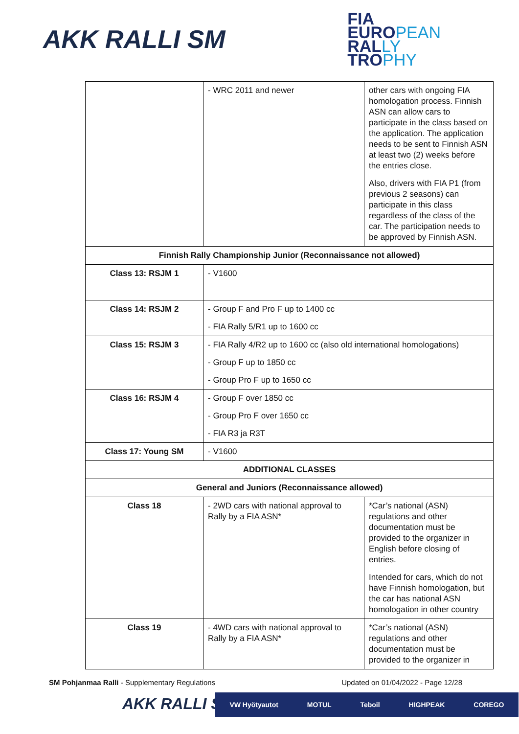AKK RALLI SM
FIA
EUROPEAN
RALLY
TROPHY
| | - WRC 2011 and newer | other cars with ongoing FIA homologation process. Finnish ASN can allow cars to participate in the class based on the application. The application needs to be sent to Finnish ASN at least two (2) weeks before the entries close. Also, drivers with FIA P1 (from previous 2 seasons) can participate in this class regardless of the class of the car. The participation needs to be approved by Finnish ASN. |
| Finnish Rally Championship Junior (Reconnaissance not allowed) | | |
| Class 13: RSJM 1 | - V1600 | |
| Class 14: RSJM 2 | - Group F and Pro F up to 1400 cc - FIA Rally 5/R1 up to 1600 cc | |
| Class 15: RSJM 3 | - FIA Rally 4/R2 up to 1600 cc (also old international homologations) - Group F up to 1850 cc - Group Pro F up to 1650 cc | |
| Class 16: RSJM 4 | - Group F over 1850 cc - Group Pro F over 1650 cc - FIA R3 ja R3T | |
| Class 17: Young SM | - V1600 | |
| ADDITIONAL CLASSES | | |
| General and Juniors (Reconnaissance allowed) | | |
| Class 18 | - 2WD cars with national approval to Rally by a FIA ASN* | *Car’s national (ASN) regulations and other documentation must be provided to the organizer in English before closing of entries. Intended for cars, which do not have Finnish homologation, but the car has national ASN homologation in other country |
| Class 19 | - 4WD cars with national approval to Rally by a FIA ASN* | *Car’s national (ASN) regulations and other documentation must be provided to the organizer in |
SM Pohjanmaa Ralli - Supplementary Regulations
Updated on 01/04/2022 - Page 12/28
AKK RALLI SM VW Hyötyautot MOTUL Teboil HIGHPEAK COREGO